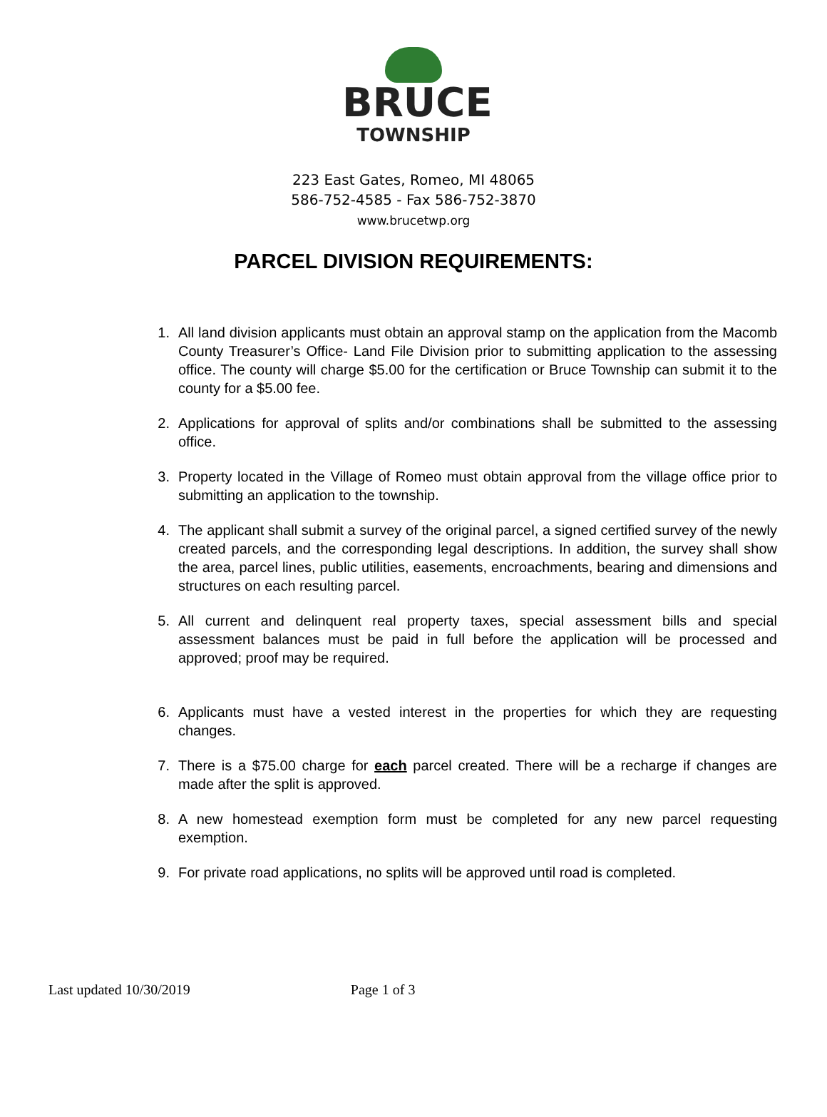BRUCE
TOWNSHIP
223 East Gates, Romeo, MI 48065
586-752-4585 - Fax 586-752-3870
www.brucetwp.org
PARCEL DIVISION REQUIREMENTS:
1. All land division applicants must obtain an approval stamp on the application from the Macomb County Treasurer’s Office- Land File Division prior to submitting application to the assessing office. The county will charge $5.00 for the certification or Bruce Township can submit it to the county for a $5.00 fee.
2. Applications for approval of splits and/or combinations shall be submitted to the assessing office.
3. Property located in the Village of Romeo must obtain approval from the village office prior to submitting an application to the township.
4. The applicant shall submit a survey of the original parcel, a signed certified survey of the newly created parcels, and the corresponding legal descriptions. In addition, the survey shall show the area, parcel lines, public utilities, easements, encroachments, bearing and dimensions and structures on each resulting parcel.
5. All current and delinquent real property taxes, special assessment bills and special assessment balances must be paid in full before the application will be processed and approved; proof may be required.
6. Applicants must have a vested interest in the properties for which they are requesting changes.
7. There is a $75.00 charge for each parcel created. There will be a recharge if changes are made after the split is approved.
8. A new homestead exemption form must be completed for any new parcel requesting exemption.
9. For private road applications, no splits will be approved until road is completed.
Last updated 10/30/2019 Page 1 of 3